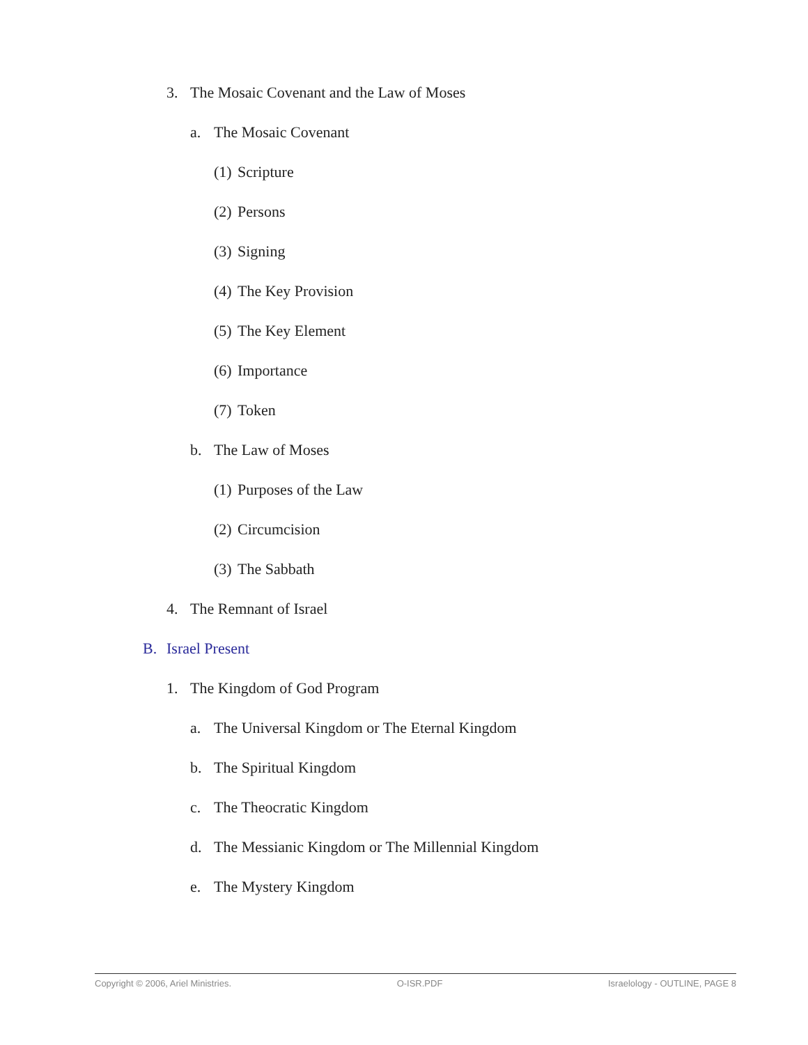3. The Mosaic Covenant and the Law of Moses
a. The Mosaic Covenant
(1) Scripture
(2) Persons
(3) Signing
(4) The Key Provision
(5) The Key Element
(6) Importance
(7) Token
b. The Law of Moses
(1) Purposes of the Law
(2) Circumcision
(3) The Sabbath
4. The Remnant of Israel
B. Israel Present
1. The Kingdom of God Program
a. The Universal Kingdom or The Eternal Kingdom
b. The Spiritual Kingdom
c. The Theocratic Kingdom
d. The Messianic Kingdom or The Millennial Kingdom
e. The Mystery Kingdom
Copyright © 2006, Ariel Ministries. O-ISR.PDF Israelology - OUTLINE, PAGE 8